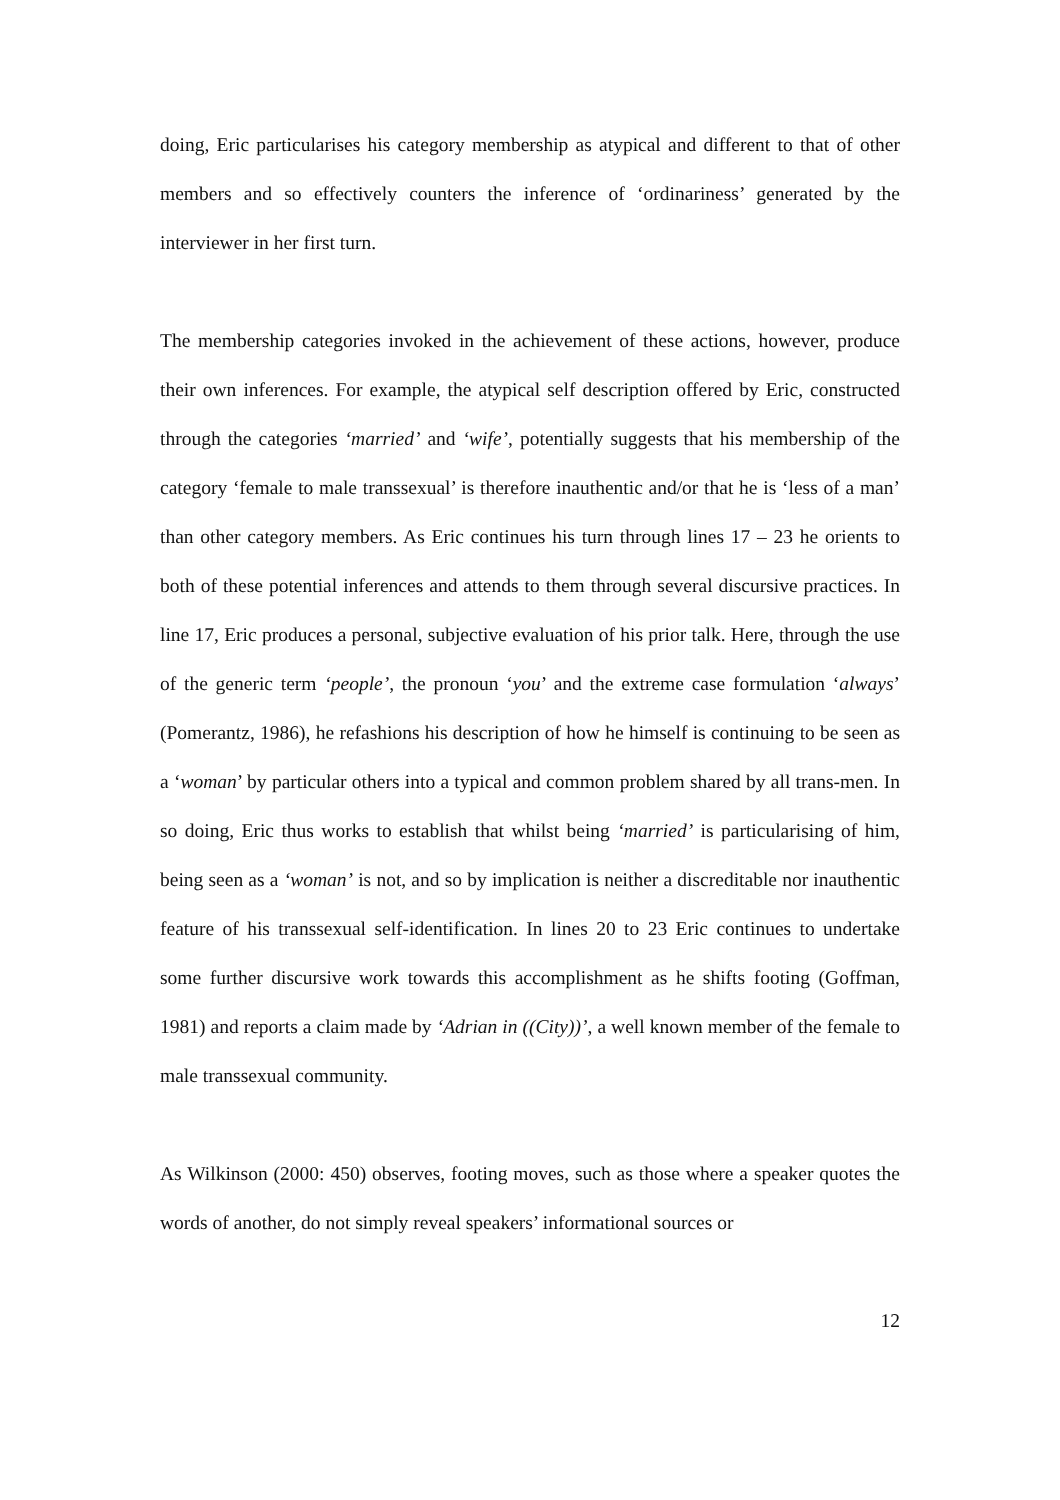doing, Eric particularises his category membership as atypical and different to that of other members and so effectively counters the inference of ‘ordinariness’ generated by the interviewer in her first turn.
The membership categories invoked in the achievement of these actions, however, produce their own inferences. For example, the atypical self description offered by Eric, constructed through the categories ‘married’ and ‘wife’, potentially suggests that his membership of the category ‘female to male transsexual’ is therefore inauthentic and/or that he is ‘less of a man’ than other category members. As Eric continues his turn through lines 17 – 23 he orients to both of these potential inferences and attends to them through several discursive practices. In line 17, Eric produces a personal, subjective evaluation of his prior talk. Here, through the use of the generic term ‘people’, the pronoun ‘you’ and the extreme case formulation ‘always’ (Pomerantz, 1986), he refashions his description of how he himself is continuing to be seen as a ‘woman’ by particular others into a typical and common problem shared by all trans-men. In so doing, Eric thus works to establish that whilst being ‘married’ is particularising of him, being seen as a ‘woman’ is not, and so by implication is neither a discreditable nor inauthentic feature of his transsexual self-identification. In lines 20 to 23 Eric continues to undertake some further discursive work towards this accomplishment as he shifts footing (Goffman, 1981) and reports a claim made by ‘Adrian in ((City))’, a well known member of the female to male transsexual community.
As Wilkinson (2000: 450) observes, footing moves, such as those where a speaker quotes the words of another, do not simply reveal speakers’ informational sources or
12